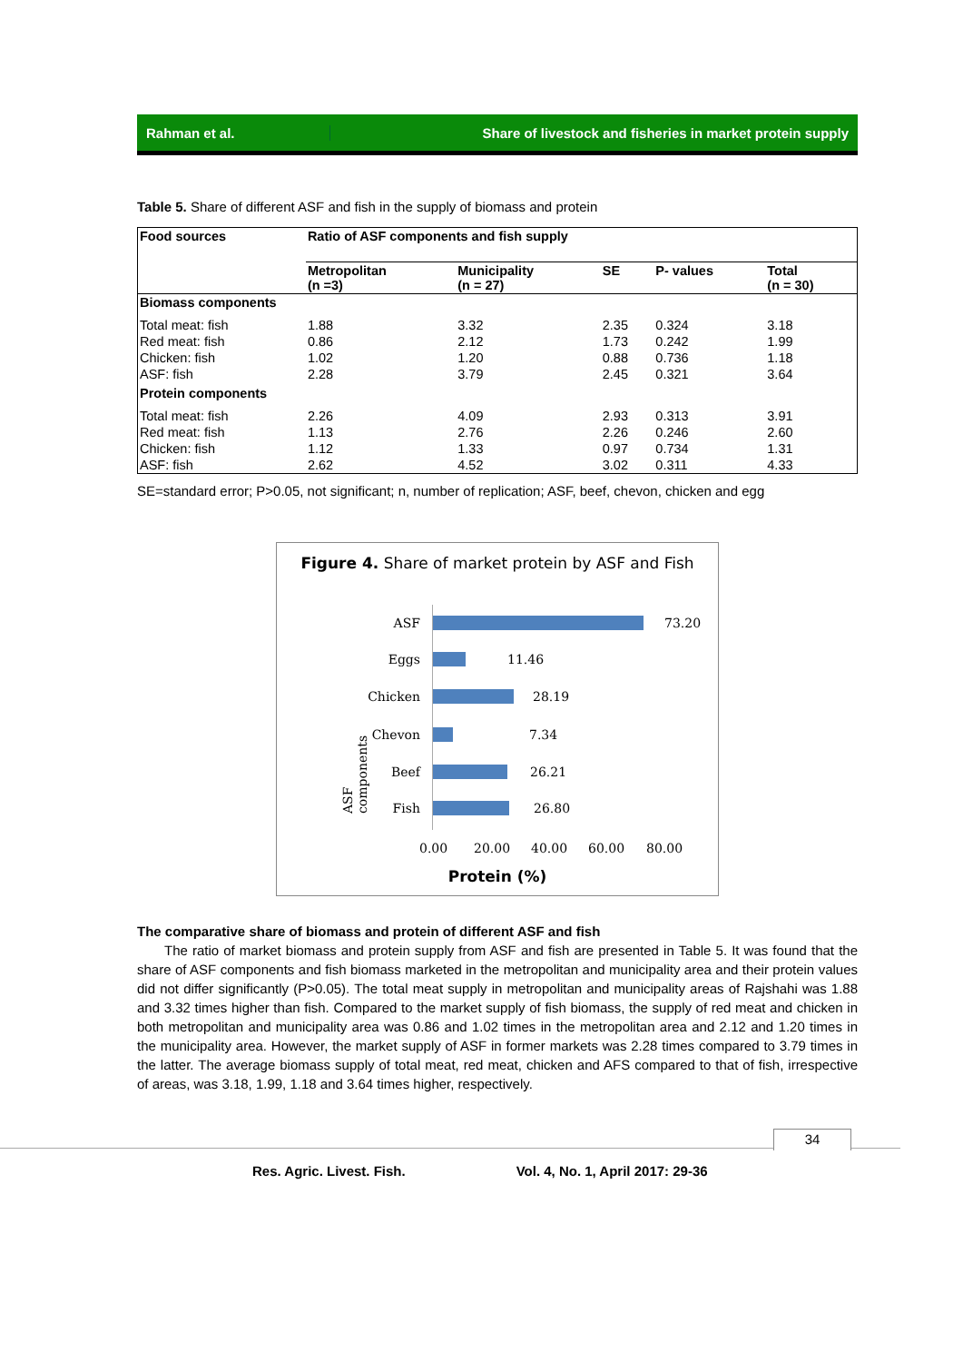Rahman et al.
Share of livestock and fisheries in market protein supply
Table 5. Share of different ASF and fish in the supply of biomass and protein
| Food sources | Ratio of ASF components and fish supply | | | | |
| --- | --- | --- | --- | --- | --- |
| | Metropolitan (n =3) | Municipality (n = 27) | SE | P- values | Total (n = 30) |
| Biomass components | | | | | |
| Total meat: fish | 1.88 | 3.32 | 2.35 | 0.324 | 3.18 |
| Red meat: fish | 0.86 | 2.12 | 1.73 | 0.242 | 1.99 |
| Chicken: fish | 1.02 | 1.20 | 0.88 | 0.736 | 1.18 |
| ASF: fish | 2.28 | 3.79 | 2.45 | 0.321 | 3.64 |
| Protein components | | | | | |
| Total meat: fish | 2.26 | 4.09 | 2.93 | 0.313 | 3.91 |
| Red meat: fish | 1.13 | 2.76 | 2.26 | 0.246 | 2.60 |
| Chicken: fish | 1.12 | 1.33 | 0.97 | 0.734 | 1.31 |
| ASF: fish | 2.62 | 4.52 | 3.02 | 0.311 | 4.33 |
SE=standard error; P>0.05, not significant; n, number of replication; ASF, beef, chevon, chicken and egg
Figure 4. Share of market protein by ASF and Fish
ASF 73.20
Eggs 11.46
Chicken 28.19
Chevon 7.34
Beef 26.21
Fish 26.80
0.00 20.00 40.00 60.00 80.00
Protein (%)
ASF components
The comparative share of biomass and protein of different ASF and fish
The ratio of market biomass and protein supply from ASF and fish are presented in Table 5. It was found that the share of ASF components and fish biomass marketed in the metropolitan and municipality area and their protein values did not differ significantly (P>0.05). The total meat supply in metropolitan and municipality areas of Rajshahi was 1.88 and 3.32 times higher than fish. Compared to the market supply of fish biomass, the supply of red meat and chicken in both metropolitan and municipality area was 0.86 and 1.02 times in the metropolitan area and 2.12 and 1.20 times in the municipality area. However, the market supply of ASF in former markets was 2.28 times compared to 3.79 times in the latter. The average biomass supply of total meat, red meat, chicken and AFS compared to that of fish, irrespective of areas, was 3.18, 1.99, 1.18 and 3.64 times higher, respectively.
34
Res. Agric. Livest. Fish. Vol. 4, No. 1, April 2017: 29-36